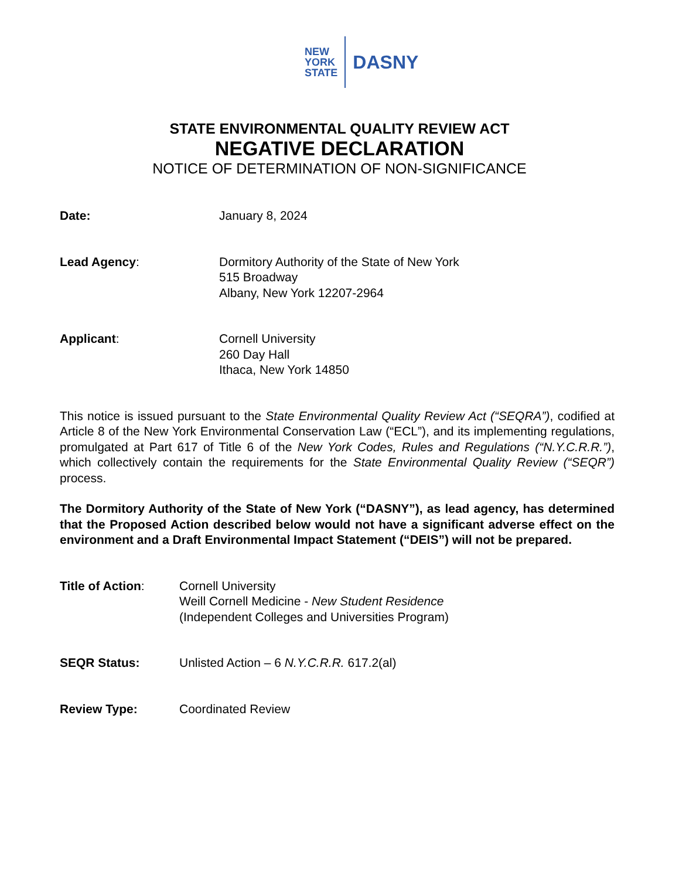NEW
YORK
STATE
DASNY
STATE ENVIRONMENTAL QUALITY REVIEW ACT
NEGATIVE DECLARATION
NOTICE OF DETERMINATION OF NON-SIGNIFICANCE
Date: January 8, 2024
Lead Agency: Dormitory Authority of the State of New York
515 Broadway
Albany, New York 12207-2964
Applicant: Cornell University
260 Day Hall
Ithaca, New York 14850
This notice is issued pursuant to the State Environmental Quality Review Act (“SEQRA”), codified at Article 8 of the New York Environmental Conservation Law (“ECL”), and its implementing regulations, promulgated at Part 617 of Title 6 of the New York Codes, Rules and Regulations (“N.Y.C.R.R.”), which collectively contain the requirements for the State Environmental Quality Review (“SEQR”) process.
The Dormitory Authority of the State of New York (“DASNY”), as lead agency, has determined that the Proposed Action described below would not have a significant adverse effect on the environment and a Draft Environmental Impact Statement (“DEIS”) will not be prepared.
Title of Action: Cornell University
Weill Cornell Medicine - New Student Residence
(Independent Colleges and Universities Program)
SEQR Status: Unlisted Action – 6 N.Y.C.R.R. 617.2(al)
Review Type: Coordinated Review